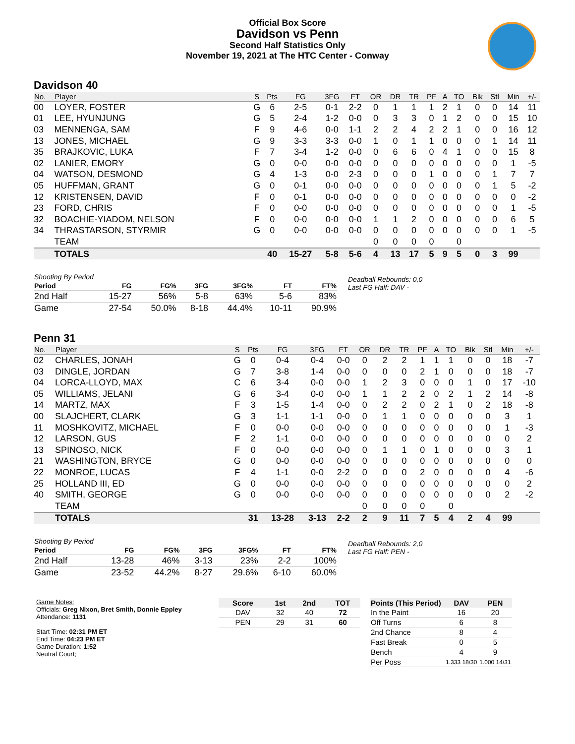Official Box Score
Davidson vs Penn
Second Half Statistics Only
November 19, 2021 at The HTC Center - Conway
Davidson 40
| No. | Player | S | Pts | FG | 3FG | FT | OR | DR | TR | PF | A | TO | Blk | Stl | Min | +/- |
| --- | --- | --- | --- | --- | --- | --- | --- | --- | --- | --- | --- | --- | --- | --- | --- | --- |
| 00 | LOYER, FOSTER | G | 6 | 2-5 | 0-1 | 2-2 | 0 | 1 | 1 | 1 | 2 | 1 | 0 | 0 | 14 | 11 |
| 01 | LEE, HYUNJUNG | G | 5 | 2-4 | 1-2 | 0-0 | 0 | 3 | 3 | 0 | 1 | 2 | 0 | 0 | 15 | 10 |
| 03 | MENNENGA, SAM | F | 9 | 4-6 | 0-0 | 1-1 | 2 | 2 | 4 | 2 | 2 | 1 | 0 | 0 | 16 | 12 |
| 13 | JONES, MICHAEL | G | 9 | 3-3 | 3-3 | 0-0 | 1 | 0 | 1 | 1 | 0 | 0 | 0 | 1 | 14 | 11 |
| 35 | BRAJKOVIC, LUKA | F | 7 | 3-4 | 1-2 | 0-0 | 0 | 6 | 6 | 0 | 4 | 1 | 0 | 0 | 15 | 8 |
| 02 | LANIER, EMORY | G | 0 | 0-0 | 0-0 | 0-0 | 0 | 0 | 0 | 0 | 0 | 0 | 0 | 0 | 1 | -5 |
| 04 | WATSON, DESMOND | G | 4 | 1-3 | 0-0 | 2-3 | 0 | 0 | 0 | 1 | 0 | 0 | 0 | 1 | 7 | 7 |
| 05 | HUFFMAN, GRANT | G | 0 | 0-1 | 0-0 | 0-0 | 0 | 0 | 0 | 0 | 0 | 0 | 0 | 1 | 5 | -2 |
| 12 | KRISTENSEN, DAVID | F | 0 | 0-1 | 0-0 | 0-0 | 0 | 0 | 0 | 0 | 0 | 0 | 0 | 0 | 0 | -2 |
| 23 | FORD, CHRIS | F | 0 | 0-0 | 0-0 | 0-0 | 0 | 0 | 0 | 0 | 0 | 0 | 0 | 0 | 1 | -5 |
| 32 | BOACHIE-YIADOM, NELSON | F | 0 | 0-0 | 0-0 | 0-0 | 1 | 1 | 2 | 0 | 0 | 0 | 0 | 0 | 6 | 5 |
| 34 | THRASTARSON, STYRMIR | G | 0 | 0-0 | 0-0 | 0-0 | 0 | 0 | 0 | 0 | 0 | 0 | 0 | 0 | 1 | -5 |
| | TEAM | | | | | | 0 | 0 | 0 | 0 | | 0 | | | | |
| | TOTALS | | 40 | 15-27 | 5-8 | 5-6 | 4 | 13 | 17 | 5 | 9 | 5 | 0 | 3 | 99 | |
| Shooting By Period | | | | | | |
| --- | --- | --- | --- | --- | --- | --- |
| Period | FG | FG% | 3FG | 3FG% | FT | FT% |
| 2nd Half | 15-27 | 56% | 5-8 | 63% | 5-6 | 83% |
| Game | 27-54 | 50.0% | 8-18 | 44.4% | 10-11 | 90.9% |
Deadball Rebounds: 0,0
Last FG Half: DAV -
Penn 31
| No. | Player | S | Pts | FG | 3FG | FT | OR | DR | TR | PF | A | TO | Blk | Stl | Min | +/- |
| --- | --- | --- | --- | --- | --- | --- | --- | --- | --- | --- | --- | --- | --- | --- | --- | --- |
| 02 | CHARLES, JONAH | G | 0 | 0-4 | 0-4 | 0-0 | 0 | 2 | 2 | 1 | 1 | 1 | 0 | 0 | 18 | -7 |
| 03 | DINGLE, JORDAN | G | 7 | 3-8 | 1-4 | 0-0 | 0 | 0 | 0 | 2 | 1 | 0 | 0 | 0 | 18 | -7 |
| 04 | LORCA-LLOYD, MAX | C | 6 | 3-4 | 0-0 | 0-0 | 1 | 2 | 3 | 0 | 0 | 0 | 1 | 0 | 17 | -10 |
| 05 | WILLIAMS, JELANI | G | 6 | 3-4 | 0-0 | 0-0 | 1 | 1 | 2 | 2 | 0 | 2 | 1 | 2 | 14 | -8 |
| 14 | MARTZ, MAX | F | 3 | 1-5 | 1-4 | 0-0 | 0 | 2 | 2 | 0 | 2 | 1 | 0 | 2 | 18 | -8 |
| 00 | SLAJCHERT, CLARK | G | 3 | 1-1 | 1-1 | 0-0 | 0 | 1 | 1 | 0 | 0 | 0 | 0 | 0 | 3 | 1 |
| 11 | MOSHKOVITZ, MICHAEL | F | 0 | 0-0 | 0-0 | 0-0 | 0 | 0 | 0 | 0 | 0 | 0 | 0 | 0 | 1 | -3 |
| 12 | LARSON, GUS | F | 2 | 1-1 | 0-0 | 0-0 | 0 | 0 | 0 | 0 | 0 | 0 | 0 | 0 | 0 | 2 |
| 13 | SPINOSO, NICK | F | 0 | 0-0 | 0-0 | 0-0 | 0 | 1 | 1 | 0 | 1 | 0 | 0 | 0 | 3 | 1 |
| 21 | WASHINGTON, BRYCE | G | 0 | 0-0 | 0-0 | 0-0 | 0 | 0 | 0 | 0 | 0 | 0 | 0 | 0 | 0 | 0 |
| 22 | MONROE, LUCAS | F | 4 | 1-1 | 0-0 | 2-2 | 0 | 0 | 0 | 2 | 0 | 0 | 0 | 0 | 4 | -6 |
| 25 | HOLLAND III, ED | G | 0 | 0-0 | 0-0 | 0-0 | 0 | 0 | 0 | 0 | 0 | 0 | 0 | 0 | 0 | 2 |
| 40 | SMITH, GEORGE | G | 0 | 0-0 | 0-0 | 0-0 | 0 | 0 | 0 | 0 | 0 | 0 | 0 | 0 | 2 | -2 |
| | TEAM | | | | | | 0 | 0 | 0 | 0 | | 0 | | | | |
| | TOTALS | | 31 | 13-28 | 3-13 | 2-2 | 2 | 9 | 11 | 7 | 5 | 4 | 2 | 4 | 99 | |
| Shooting By Period | | | | | | |
| --- | --- | --- | --- | --- | --- | --- |
| Period | FG | FG% | 3FG | 3FG% | FT | FT% |
| 2nd Half | 13-28 | 46% | 3-13 | 23% | 2-2 | 100% |
| Game | 23-52 | 44.2% | 8-27 | 29.6% | 6-10 | 60.0% |
Deadball Rebounds: 2,0
Last FG Half: PEN -
Game Notes:
Officials: Greg Nixon, Bret Smith, Donnie Eppley
Attendance: 1131
Start Time: 02:31 PM ET
End Time: 04:23 PM ET
Game Duration: 1:52
Neutral Court;
| Score | 1st | 2nd | TOT |
| --- | --- | --- | --- |
| DAV | 32 | 40 | 72 |
| PEN | 29 | 31 | 60 |
| Points (This Period) | DAV | PEN |
| --- | --- | --- |
| In the Paint | 16 | 20 |
| Off Turns | 6 | 8 |
| 2nd Chance | 8 | 4 |
| Fast Break | 0 | 5 |
| Bench | 4 | 9 |
| Per Poss | 1.333 18/30 | 1.000 14/31 |